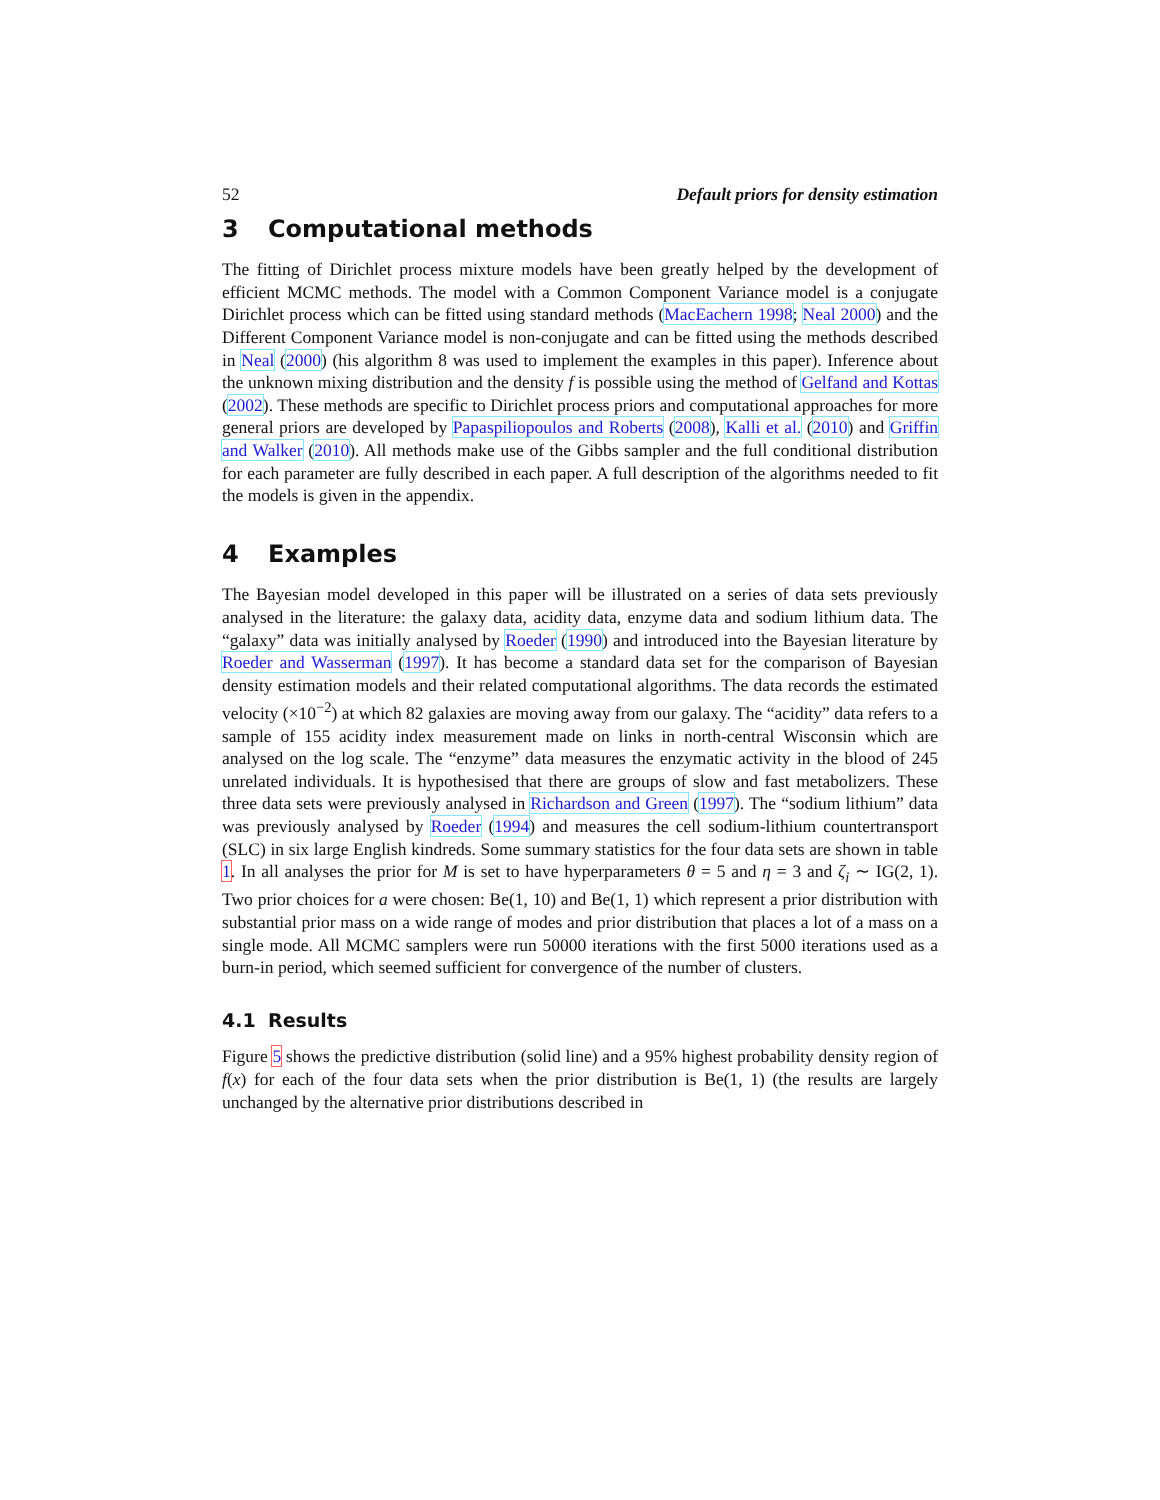52 Default priors for density estimation
3 Computational methods
The fitting of Dirichlet process mixture models have been greatly helped by the development of efficient MCMC methods. The model with a Common Component Variance model is a conjugate Dirichlet process which can be fitted using standard methods (MacEachern 1998; Neal 2000) and the Different Component Variance model is non-conjugate and can be fitted using the methods described in Neal (2000) (his algorithm 8 was used to implement the examples in this paper). Inference about the unknown mixing distribution and the density f is possible using the method of Gelfand and Kottas (2002). These methods are specific to Dirichlet process priors and computational approaches for more general priors are developed by Papaspiliopoulos and Roberts (2008), Kalli et al. (2010) and Griffin and Walker (2010). All methods make use of the Gibbs sampler and the full conditional distribution for each parameter are fully described in each paper. A full description of the algorithms needed to fit the models is given in the appendix.
4 Examples
The Bayesian model developed in this paper will be illustrated on a series of data sets previously analysed in the literature: the galaxy data, acidity data, enzyme data and sodium lithium data. The “galaxy” data was initially analysed by Roeder (1990) and introduced into the Bayesian literature by Roeder and Wasserman (1997). It has become a standard data set for the comparison of Bayesian density estimation models and their related computational algorithms. The data records the estimated velocity (×10<sup>−2</sup>) at which 82 galaxies are moving away from our galaxy. The “acidity” data refers to a sample of 155 acidity index measurement made on links in north-central Wisconsin which are analysed on the log scale. The “enzyme” data measures the enzymatic activity in the blood of 245 unrelated individuals. It is hypothesised that there are groups of slow and fast metabolizers. These three data sets were previously analysed in Richardson and Green (1997). The “sodium lithium” data was previously analysed by Roeder (1994) and measures the cell sodium-lithium countertransport (SLC) in six large English kindreds. Some summary statistics for the four data sets are shown in table 1. In all analyses the prior for M is set to have hyperparameters θ = 5 and η = 3 and ζ<sub>i</sub> ∼ IG(2, 1). Two prior choices for a were chosen: Be(1, 10) and Be(1, 1) which represent a prior distribution with substantial prior mass on a wide range of modes and prior distribution that places a lot of a mass on a single mode. All MCMC samplers were run 50000 iterations with the first 5000 iterations used as a burn-in period, which seemed sufficient for convergence of the number of clusters.
4.1 Results
Figure 5 shows the predictive distribution (solid line) and a 95% highest probability density region of f(x) for each of the four data sets when the prior distribution is Be(1, 1) (the results are largely unchanged by the alternative prior distributions described in